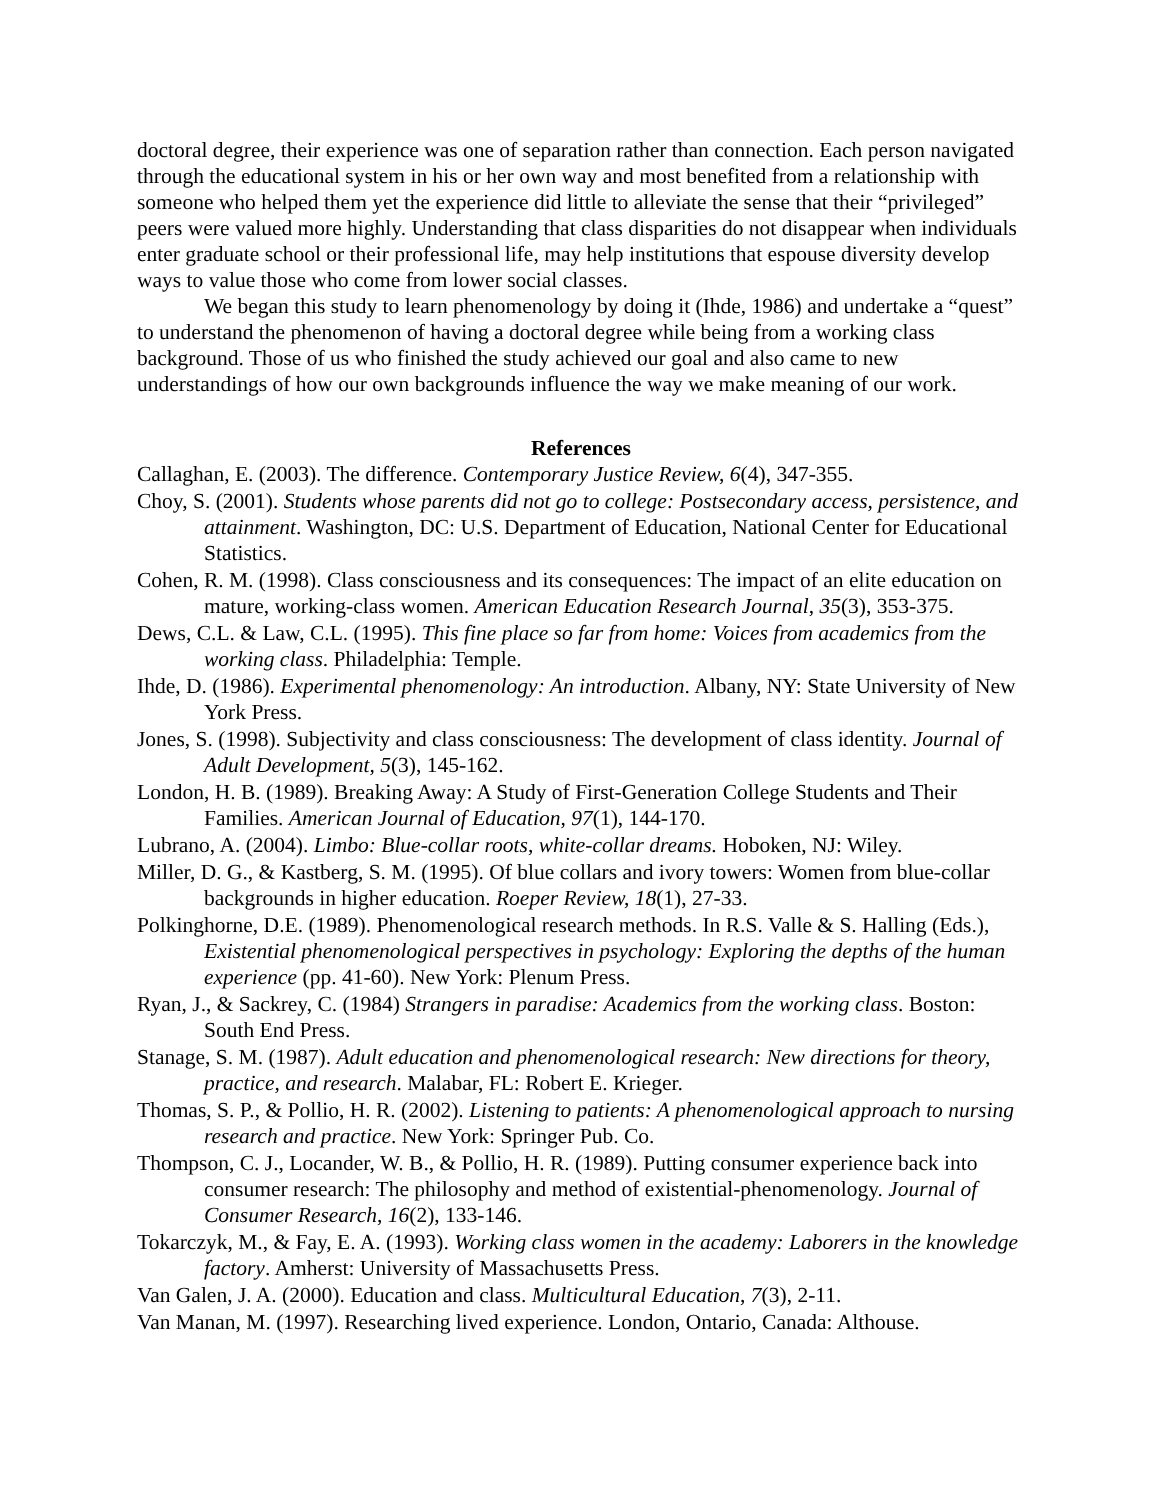doctoral degree, their experience was one of separation rather than connection. Each person navigated through the educational system in his or her own way and most benefited from a relationship with someone who helped them yet the experience did little to alleviate the sense that their “privileged” peers were valued more highly. Understanding that class disparities do not disappear when individuals enter graduate school or their professional life, may help institutions that espouse diversity develop ways to value those who come from lower social classes.
We began this study to learn phenomenology by doing it (Ihde, 1986) and undertake a “quest” to understand the phenomenon of having a doctoral degree while being from a working class background. Those of us who finished the study achieved our goal and also came to new understandings of how our own backgrounds influence the way we make meaning of our work.
References
Callaghan, E. (2003). The difference. Contemporary Justice Review, 6(4), 347-355.
Choy, S. (2001). Students whose parents did not go to college: Postsecondary access, persistence, and attainment. Washington, DC: U.S. Department of Education, National Center for Educational Statistics.
Cohen, R. M. (1998). Class consciousness and its consequences: The impact of an elite education on mature, working-class women. American Education Research Journal, 35(3), 353-375.
Dews, C.L. & Law, C.L. (1995). This fine place so far from home: Voices from academics from the working class. Philadelphia: Temple.
Ihde, D. (1986). Experimental phenomenology: An introduction. Albany, NY: State University of New York Press.
Jones, S. (1998). Subjectivity and class consciousness: The development of class identity. Journal of Adult Development, 5(3), 145-162.
London, H. B. (1989). Breaking Away: A Study of First-Generation College Students and Their Families. American Journal of Education, 97(1), 144-170.
Lubrano, A. (2004). Limbo: Blue-collar roots, white-collar dreams. Hoboken, NJ: Wiley.
Miller, D. G., & Kastberg, S. M. (1995). Of blue collars and ivory towers: Women from blue-collar backgrounds in higher education. Roeper Review, 18(1), 27-33.
Polkinghorne, D.E. (1989). Phenomenological research methods. In R.S. Valle & S. Halling (Eds.), Existential phenomenological perspectives in psychology: Exploring the depths of the human experience (pp. 41-60). New York: Plenum Press.
Ryan, J., & Sackrey, C. (1984) Strangers in paradise: Academics from the working class. Boston: South End Press.
Stanage, S. M. (1987). Adult education and phenomenological research: New directions for theory, practice, and research. Malabar, FL: Robert E. Krieger.
Thomas, S. P., & Pollio, H. R. (2002). Listening to patients: A phenomenological approach to nursing research and practice. New York: Springer Pub. Co.
Thompson, C. J., Locander, W. B., & Pollio, H. R. (1989). Putting consumer experience back into consumer research: The philosophy and method of existential-phenomenology. Journal of Consumer Research, 16(2), 133-146.
Tokarczyk, M., & Fay, E. A. (1993). Working class women in the academy: Laborers in the knowledge factory. Amherst: University of Massachusetts Press.
Van Galen, J. A. (2000). Education and class. Multicultural Education, 7(3), 2-11.
Van Manan, M. (1997). Researching lived experience. London, Ontario, Canada: Althouse.